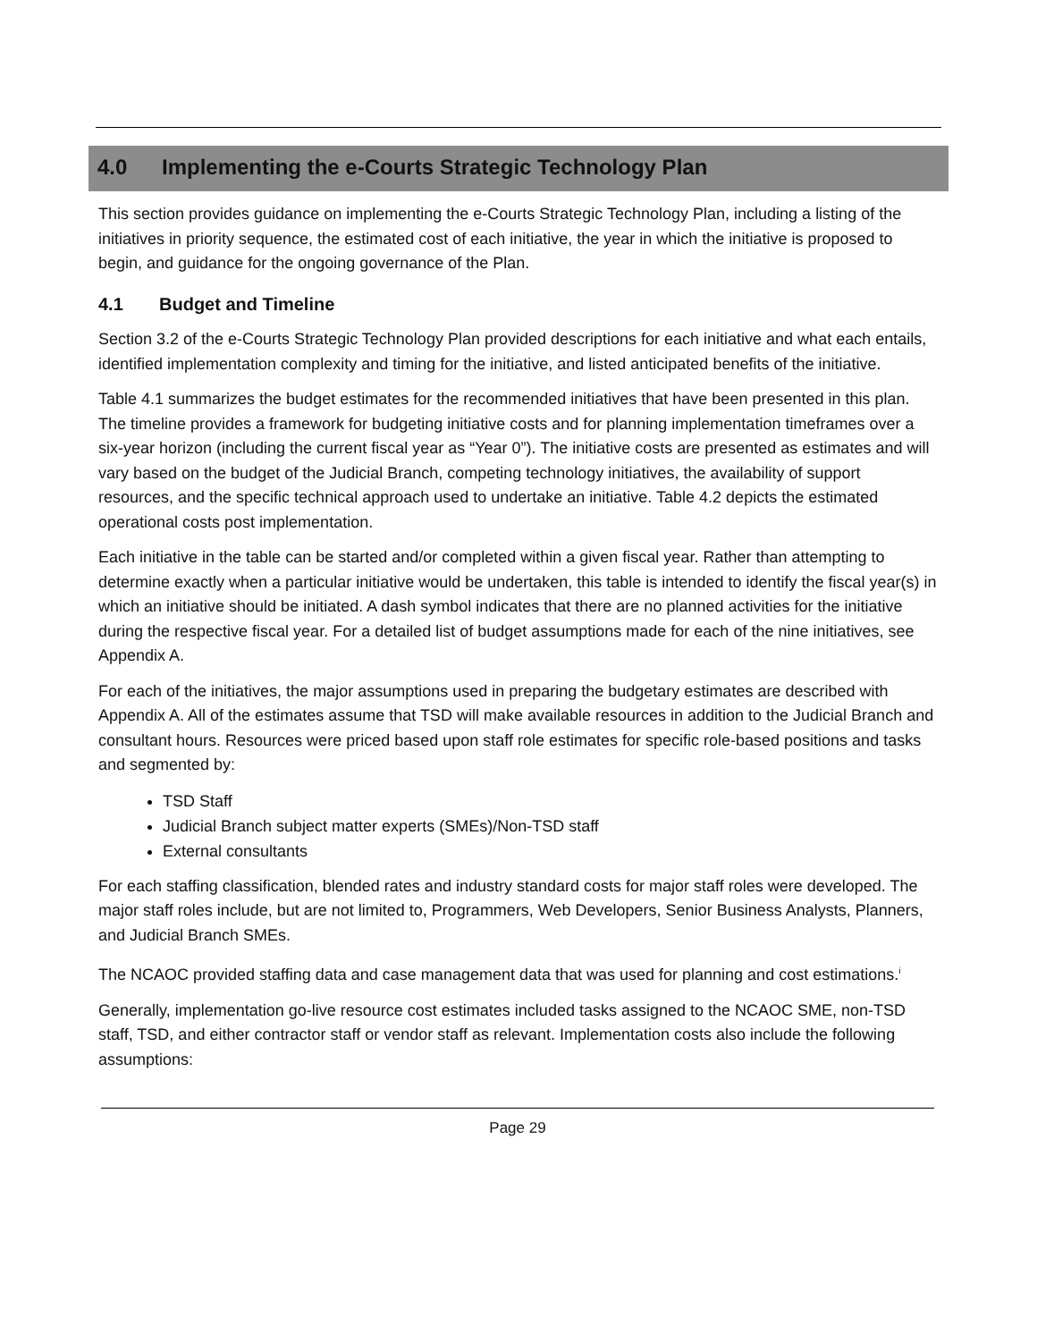4.0 Implementing the e-Courts Strategic Technology Plan
This section provides guidance on implementing the e-Courts Strategic Technology Plan, including a listing of the initiatives in priority sequence, the estimated cost of each initiative, the year in which the initiative is proposed to begin, and guidance for the ongoing governance of the Plan.
4.1 Budget and Timeline
Section 3.2 of the e-Courts Strategic Technology Plan provided descriptions for each initiative and what each entails, identified implementation complexity and timing for the initiative, and listed anticipated benefits of the initiative.
Table 4.1 summarizes the budget estimates for the recommended initiatives that have been presented in this plan. The timeline provides a framework for budgeting initiative costs and for planning implementation timeframes over a six-year horizon (including the current fiscal year as “Year 0”). The initiative costs are presented as estimates and will vary based on the budget of the Judicial Branch, competing technology initiatives, the availability of support resources, and the specific technical approach used to undertake an initiative. Table 4.2 depicts the estimated operational costs post implementation.
Each initiative in the table can be started and/or completed within a given fiscal year. Rather than attempting to determine exactly when a particular initiative would be undertaken, this table is intended to identify the fiscal year(s) in which an initiative should be initiated. A dash symbol indicates that there are no planned activities for the initiative during the respective fiscal year. For a detailed list of budget assumptions made for each of the nine initiatives, see Appendix A.
For each of the initiatives, the major assumptions used in preparing the budgetary estimates are described with Appendix A. All of the estimates assume that TSD will make available resources in addition to the Judicial Branch and consultant hours. Resources were priced based upon staff role estimates for specific role-based positions and tasks and segmented by:
TSD Staff
Judicial Branch subject matter experts (SMEs)/Non-TSD staff
External consultants
For each staffing classification, blended rates and industry standard costs for major staff roles were developed. The major staff roles include, but are not limited to, Programmers, Web Developers, Senior Business Analysts, Planners, and Judicial Branch SMEs.
The NCAOC provided staffing data and case management data that was used for planning and cost estimations.<sup>i</sup>
Generally, implementation go-live resource cost estimates included tasks assigned to the NCAOC SME, non-TSD staff, TSD, and either contractor staff or vendor staff as relevant. Implementation costs also include the following assumptions:
Page 29